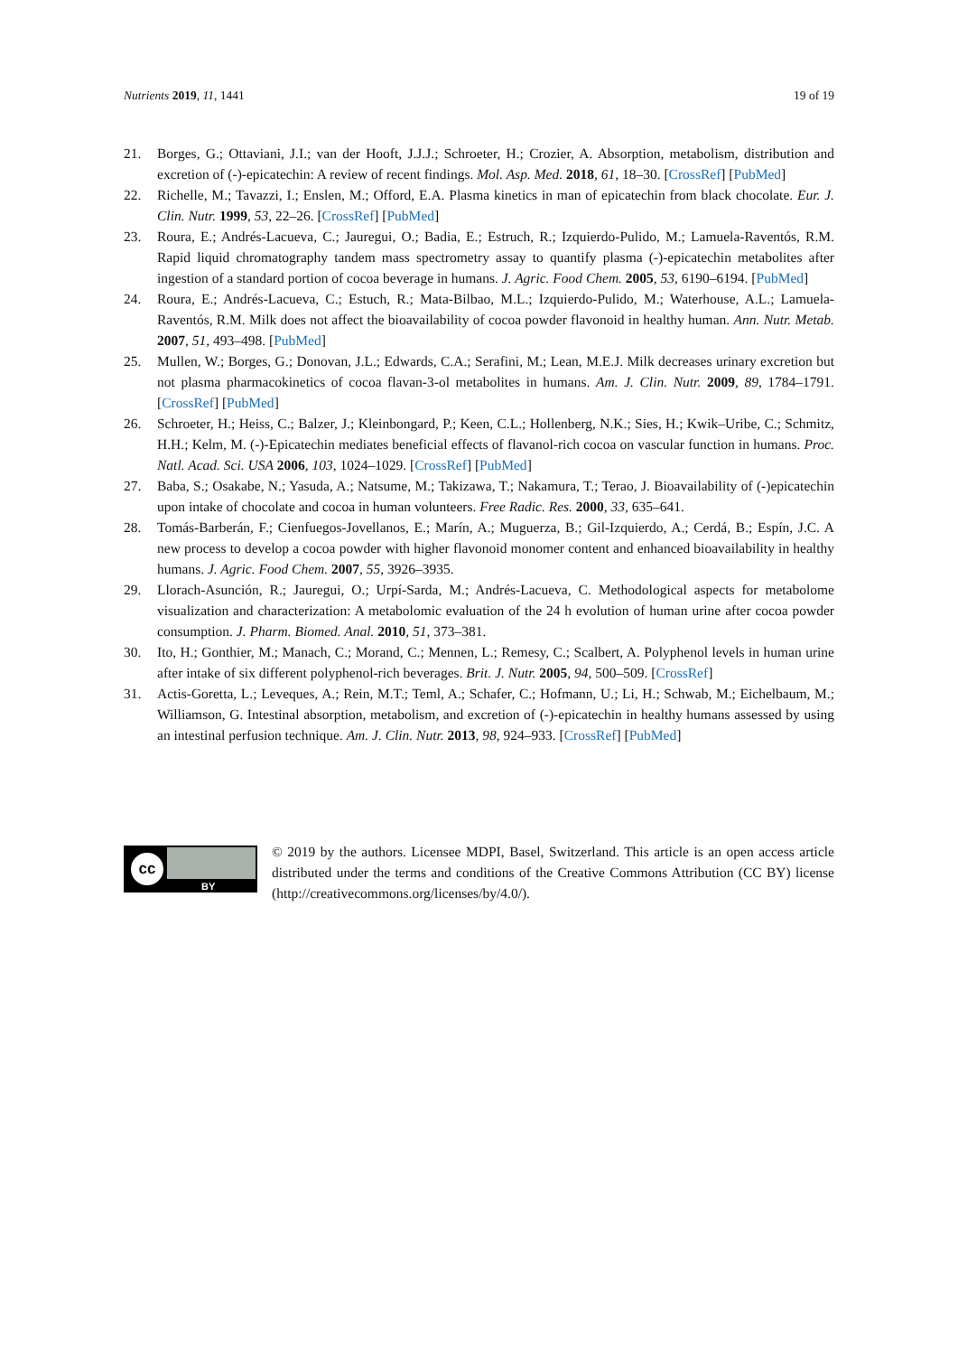Nutrients 2019, 11, 1441 19 of 19
21. Borges, G.; Ottaviani, J.I.; van der Hooft, J.J.J.; Schroeter, H.; Crozier, A. Absorption, metabolism, distribution and excretion of (-)-epicatechin: A review of recent findings. Mol. Asp. Med. 2018, 61, 18–30. [CrossRef] [PubMed]
22. Richelle, M.; Tavazzi, I.; Enslen, M.; Offord, E.A. Plasma kinetics in man of epicatechin from black chocolate. Eur. J. Clin. Nutr. 1999, 53, 22–26. [CrossRef] [PubMed]
23. Roura, E.; Andrés-Lacueva, C.; Jauregui, O.; Badia, E.; Estruch, R.; Izquierdo-Pulido, M.; Lamuela-Raventós, R.M. Rapid liquid chromatography tandem mass spectrometry assay to quantify plasma (-)-epicatechin metabolites after ingestion of a standard portion of cocoa beverage in humans. J. Agric. Food Chem. 2005, 53, 6190–6194. [PubMed]
24. Roura, E.; Andrés-Lacueva, C.; Estuch, R.; Mata-Bilbao, M.L.; Izquierdo-Pulido, M.; Waterhouse, A.L.; Lamuela-Raventós, R.M. Milk does not affect the bioavailability of cocoa powder flavonoid in healthy human. Ann. Nutr. Metab. 2007, 51, 493–498. [PubMed]
25. Mullen, W.; Borges, G.; Donovan, J.L.; Edwards, C.A.; Serafini, M.; Lean, M.E.J. Milk decreases urinary excretion but not plasma pharmacokinetics of cocoa flavan-3-ol metabolites in humans. Am. J. Clin. Nutr. 2009, 89, 1784–1791. [CrossRef] [PubMed]
26. Schroeter, H.; Heiss, C.; Balzer, J.; Kleinbongard, P.; Keen, C.L.; Hollenberg, N.K.; Sies, H.; Kwik–Uribe, C.; Schmitz, H.H.; Kelm, M. (-)-Epicatechin mediates beneficial effects of flavanol-rich cocoa on vascular function in humans. Proc. Natl. Acad. Sci. USA 2006, 103, 1024–1029. [CrossRef] [PubMed]
27. Baba, S.; Osakabe, N.; Yasuda, A.; Natsume, M.; Takizawa, T.; Nakamura, T.; Terao, J. Bioavailability of (-)epicatechin upon intake of chocolate and cocoa in human volunteers. Free Radic. Res. 2000, 33, 635–641.
28. Tomás-Barberán, F.; Cienfuegos-Jovellanos, E.; Marín, A.; Muguerza, B.; Gil-Izquierdo, A.; Cerdá, B.; Espín, J.C. A new process to develop a cocoa powder with higher flavonoid monomer content and enhanced bioavailability in healthy humans. J. Agric. Food Chem. 2007, 55, 3926–3935.
29. Llorach-Asunción, R.; Jauregui, O.; Urpí-Sarda, M.; Andrés-Lacueva, C. Methodological aspects for metabolome visualization and characterization: A metabolomic evaluation of the 24 h evolution of human urine after cocoa powder consumption. J. Pharm. Biomed. Anal. 2010, 51, 373–381.
30. Ito, H.; Gonthier, M.; Manach, C.; Morand, C.; Mennen, L.; Remesy, C.; Scalbert, A. Polyphenol levels in human urine after intake of six different polyphenol-rich beverages. Brit. J. Nutr. 2005, 94, 500–509. [CrossRef]
31. Actis-Goretta, L.; Leveques, A.; Rein, M.T.; Teml, A.; Schafer, C.; Hofmann, U.; Li, H.; Schwab, M.; Eichelbaum, M.; Williamson, G. Intestinal absorption, metabolism, and excretion of (-)-epicatechin in healthy humans assessed by using an intestinal perfusion technique. Am. J. Clin. Nutr. 2013, 98, 924–933. [CrossRef] [PubMed]
cc
BY
© 2019 by the authors. Licensee MDPI, Basel, Switzerland. This article is an open access article distributed under the terms and conditions of the Creative Commons Attribution (CC BY) license (http://creativecommons.org/licenses/by/4.0/).